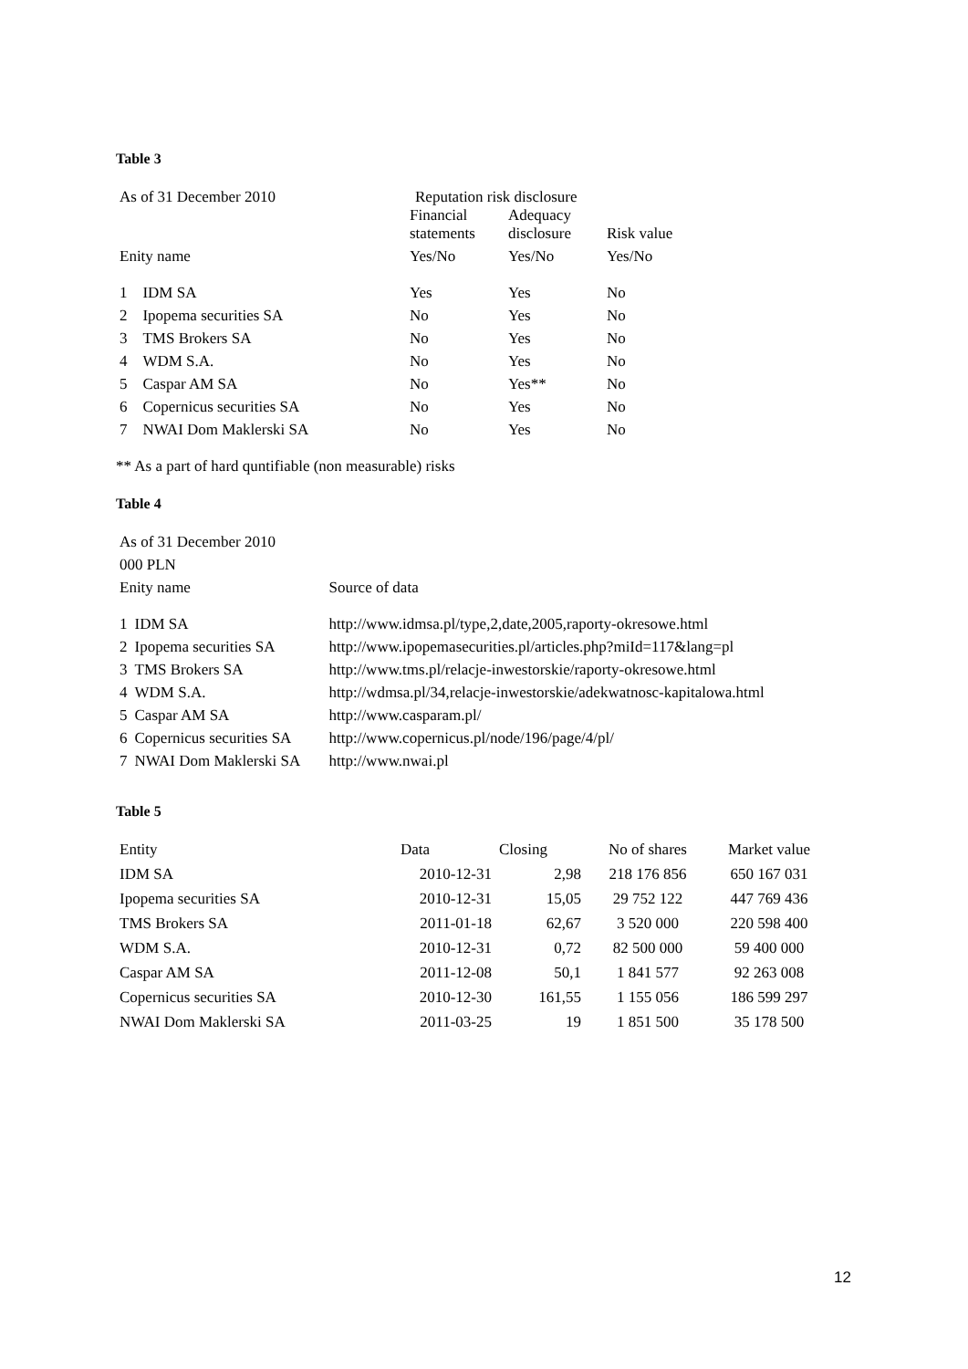Table 3
| As of 31 December 2010 | | Reputation risk disclosure | | |
| | | Financial statements | Adequacy disclosure | Risk value |
| Enity name | | Yes/No | Yes/No | Yes/No |
| 1 | IDM SA | Yes | Yes | No |
| 2 | Ipopema securities SA | No | Yes | No |
| 3 | TMS Brokers SA | No | Yes | No |
| 4 | WDM S.A. | No | Yes | No |
| 5 | Caspar AM SA | No | Yes** | No |
| 6 | Copernicus securities SA | No | Yes | No |
| 7 | NWAI Dom Maklerski SA | No | Yes | No |
** As a part of hard quntifiable (non measurable) risks
Table 4
| As of 31 December 2010 | | |
| 000 PLN | | |
| Enity name | | Source of data |
| 1 | IDM SA | http://www.idmsa.pl/type,2,date,2005,raporty-okresowe.html |
| 2 | Ipopema securities SA | http://www.ipopemasecurities.pl/articles.php?miId=117&lang=pl |
| 3 | TMS Brokers SA | http://www.tms.pl/relacje-inwestorskie/raporty-okresowe.html |
| 4 | WDM S.A. | http://wdmsa.pl/34,relacje-inwestorskie/adekwatnosc-kapitalowa.html |
| 5 | Caspar AM SA | http://www.casparam.pl/ |
| 6 | Copernicus securities SA | http://www.copernicus.pl/node/196/page/4/pl/ |
| 7 | NWAI Dom Maklerski SA | http://www.nwai.pl |
Table 5
| Entity | Data | Closing | No of shares | Market value |
| --- | --- | --- | --- | --- |
| IDM SA | 2010-12-31 | 2,98 | 218 176 856 | 650 167 031 |
| Ipopema securities SA | 2010-12-31 | 15,05 | 29 752 122 | 447 769 436 |
| TMS Brokers SA | 2011-01-18 | 62,67 | 3 520 000 | 220 598 400 |
| WDM S.A. | 2010-12-31 | 0,72 | 82 500 000 | 59 400 000 |
| Caspar AM SA | 2011-12-08 | 50,1 | 1 841 577 | 92 263 008 |
| Copernicus securities SA | 2010-12-30 | 161,55 | 1 155 056 | 186 599 297 |
| NWAI Dom Maklerski SA | 2011-03-25 | 19 | 1 851 500 | 35 178 500 |
12